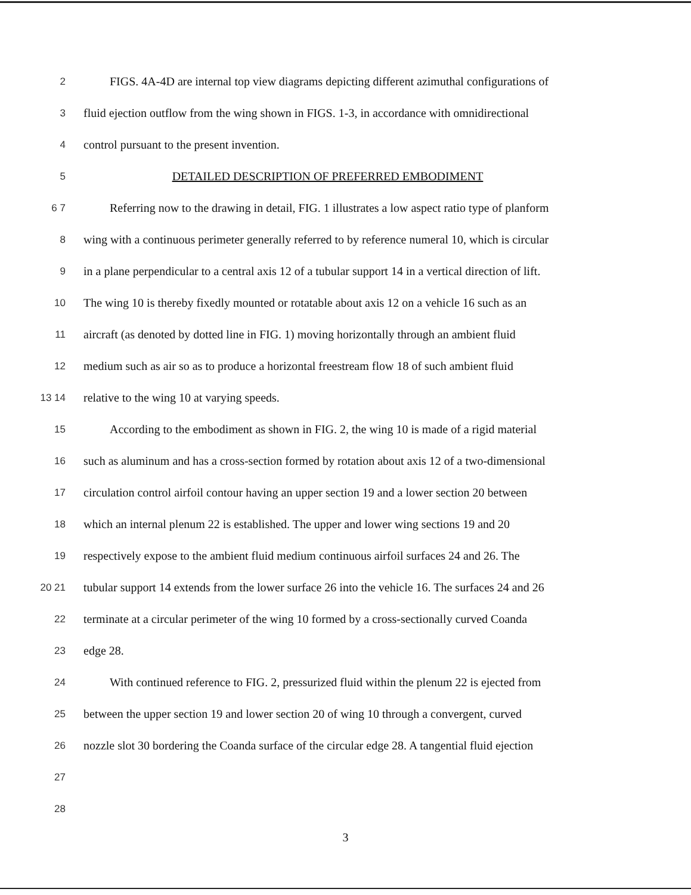2 FIGS. 4A-4D are internal top view diagrams depicting different azimuthal configurations of
3 fluid ejection outflow from the wing shown in FIGS. 1-3, in accordance with omnidirectional
4 control pursuant to the present invention.
5 DETAILED DESCRIPTION OF PREFERRED EMBODIMENT
6 7 Referring now to the drawing in detail, FIG. 1 illustrates a low aspect ratio type of planform
8 wing with a continuous perimeter generally referred to by reference numeral 10, which is circular
9 in a plane perpendicular to a central axis 12 of a tubular support 14 in a vertical direction of lift.
10 The wing 10 is thereby fixedly mounted or rotatable about axis 12 on a vehicle 16 such as an
11 aircraft (as denoted by dotted line in FIG. 1) moving horizontally through an ambient fluid
12 medium such as air so as to produce a horizontal freestream flow 18 of such ambient fluid
13 14 relative to the wing 10 at varying speeds.
15 According to the embodiment as shown in FIG. 2, the wing 10 is made of a rigid material
16 such as aluminum and has a cross-section formed by rotation about axis 12 of a two-dimensional
17 circulation control airfoil contour having an upper section 19 and a lower section 20 between
18 which an internal plenum 22 is established. The upper and lower wing sections 19 and 20
19 respectively expose to the ambient fluid medium continuous airfoil surfaces 24 and 26. The
20 21 tubular support 14 extends from the lower surface 26 into the vehicle 16. The surfaces 24 and 26
22 terminate at a circular perimeter of the wing 10 formed by a cross-sectionally curved Coanda
23 edge 28.
24 With continued reference to FIG. 2, pressurized fluid within the plenum 22 is ejected from
25 between the upper section 19 and lower section 20 of wing 10 through a convergent, curved
26 nozzle slot 30 bordering the Coanda surface of the circular edge 28. A tangential fluid ejection
27
28
3